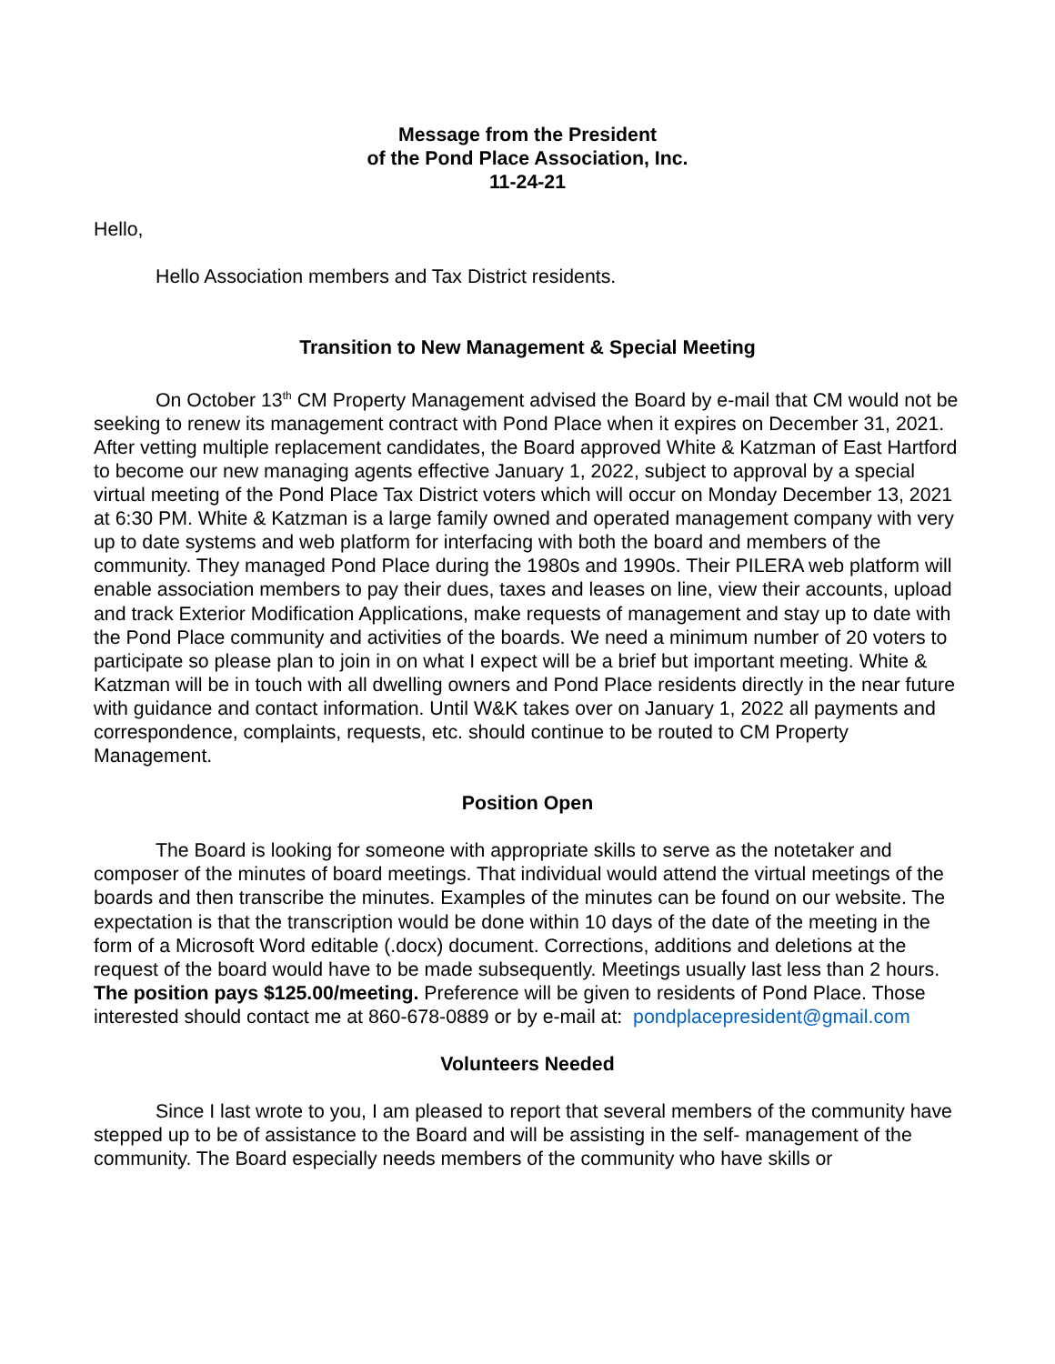Message from the President
of the Pond Place Association, Inc.
11-24-21
Hello,
Hello Association members and Tax District residents.
Transition to New Management & Special Meeting
On October 13<sup>th</sup> CM Property Management advised the Board by e-mail that CM would not be seeking to renew its management contract with Pond Place when it expires on December 31, 2021. After vetting multiple replacement candidates, the Board approved White & Katzman of East Hartford to become our new managing agents effective January 1, 2022, subject to approval by a special virtual meeting of the Pond Place Tax District voters which will occur on Monday December 13, 2021 at 6:30 PM. White & Katzman is a large family owned and operated management company with very up to date systems and web platform for interfacing with both the board and members of the community. They managed Pond Place during the 1980s and 1990s. Their PILERA web platform will enable association members to pay their dues, taxes and leases on line, view their accounts, upload and track Exterior Modification Applications, make requests of management and stay up to date with the Pond Place community and activities of the boards. We need a minimum number of 20 voters to participate so please plan to join in on what I expect will be a brief but important meeting. White & Katzman will be in touch with all dwelling owners and Pond Place residents directly in the near future with guidance and contact information. Until W&K takes over on January 1, 2022 all payments and correspondence, complaints, requests, etc. should continue to be routed to CM Property Management.
Position Open
The Board is looking for someone with appropriate skills to serve as the notetaker and composer of the minutes of board meetings. That individual would attend the virtual meetings of the boards and then transcribe the minutes. Examples of the minutes can be found on our website. The expectation is that the transcription would be done within 10 days of the date of the meeting in the form of a Microsoft Word editable (.docx) document. Corrections, additions and deletions at the request of the board would have to be made subsequently. Meetings usually last less than 2 hours. The position pays $125.00/meeting. Preference will be given to residents of Pond Place. Those interested should contact me at 860-678-0889 or by e-mail at: pondplacepresident@gmail.com
Volunteers Needed
Since I last wrote to you, I am pleased to report that several members of the community have stepped up to be of assistance to the Board and will be assisting in the self- management of the community. The Board especially needs members of the community who have skills or